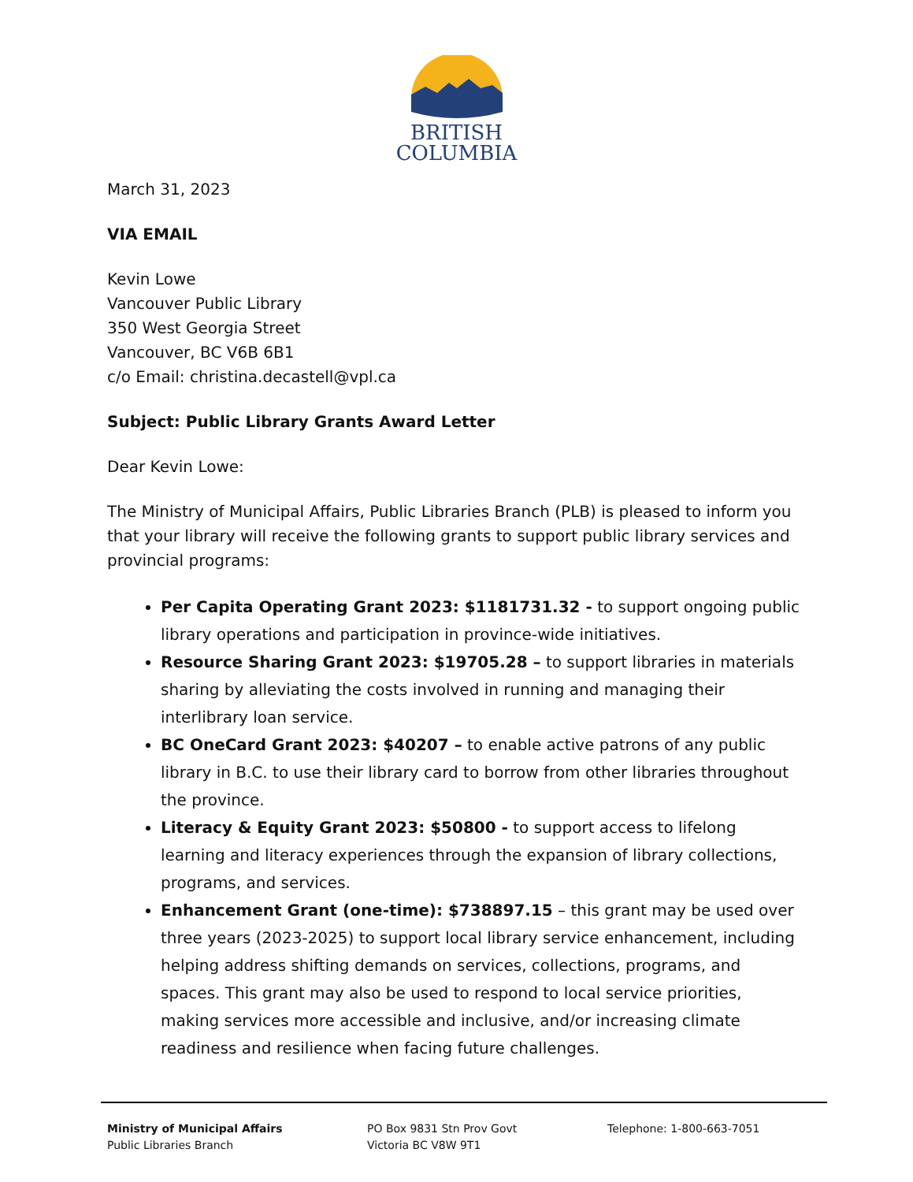BRITISH
COLUMBIA
March 31, 2023
VIA EMAIL
Kevin Lowe
Vancouver Public Library
350 West Georgia Street
Vancouver, BC V6B 6B1
c/o Email: christina.decastell@vpl.ca
Subject: Public Library Grants Award Letter
Dear Kevin Lowe:
The Ministry of Municipal Affairs, Public Libraries Branch (PLB) is pleased to inform you that your library will receive the following grants to support public library services and provincial programs:
Per Capita Operating Grant 2023: $1181731.32 - to support ongoing public library operations and participation in province-wide initiatives.
Resource Sharing Grant 2023: $19705.28 – to support libraries in materials sharing by alleviating the costs involved in running and managing their interlibrary loan service.
BC OneCard Grant 2023: $40207 – to enable active patrons of any public library in B.C. to use their library card to borrow from other libraries throughout the province.
Literacy & Equity Grant 2023: $50800 - to support access to lifelong learning and literacy experiences through the expansion of library collections, programs, and services.
Enhancement Grant (one-time): $738897.15 – this grant may be used over three years (2023-2025) to support local library service enhancement, including helping address shifting demands on services, collections, programs, and spaces. This grant may also be used to respond to local service priorities, making services more accessible and inclusive, and/or increasing climate readiness and resilience when facing future challenges.
Ministry of Municipal Affairs
Public Libraries Branch
PO Box 9831 Stn Prov Govt
Victoria BC V8W 9T1
Telephone: 1-800-663-7051